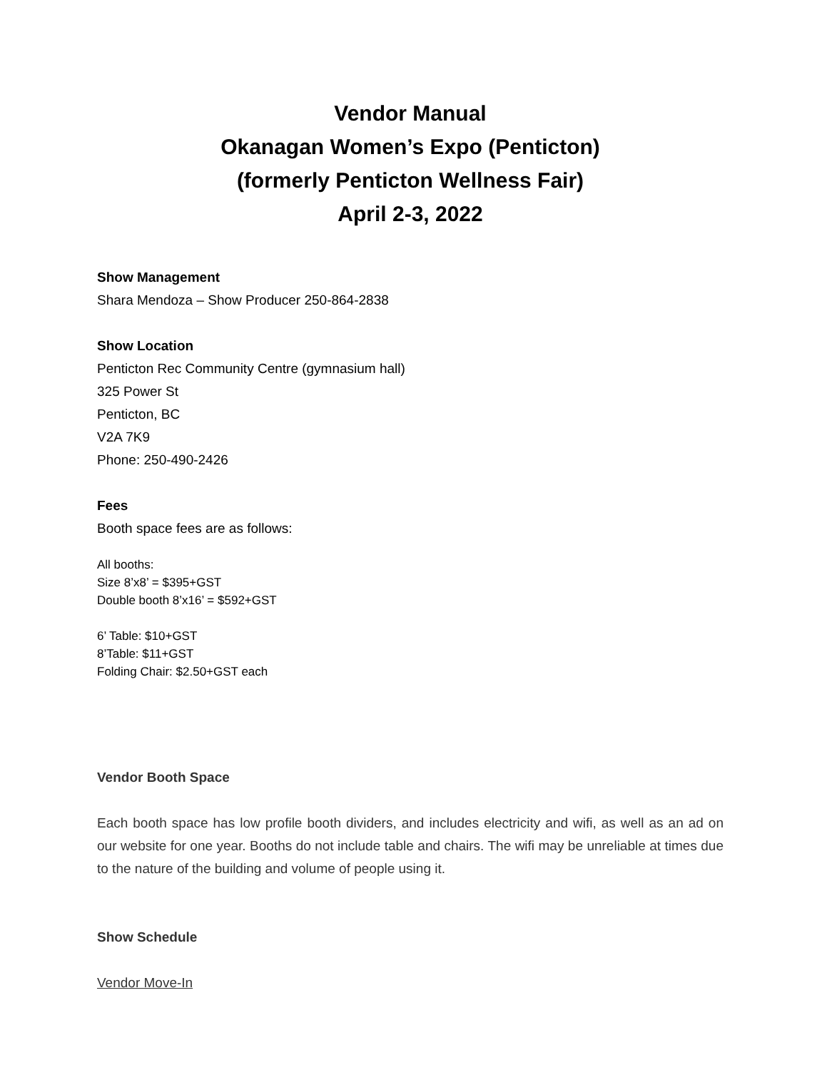Vendor Manual
Okanagan Women’s Expo (Penticton)
(formerly Penticton Wellness Fair)
April 2-3, 2022
Show Management
Shara Mendoza – Show Producer 250-864-2838
Show Location
Penticton Rec Community Centre (gymnasium hall)
325 Power St
Penticton, BC
V2A 7K9
Phone: 250-490-2426
Fees
Booth space fees are as follows:
All booths:
Size 8’x8’ = $395+GST
Double booth 8’x16’ = $592+GST
6’ Table: $10+GST
8’Table: $11+GST
Folding Chair: $2.50+GST each
Vendor Booth Space
Each booth space has low profile booth dividers, and includes electricity and wifi, as well as an ad on our website for one year. Booths do not include table and chairs. The wifi may be unreliable at times due to the nature of the building and volume of people using it.
Show Schedule
Vendor Move-In